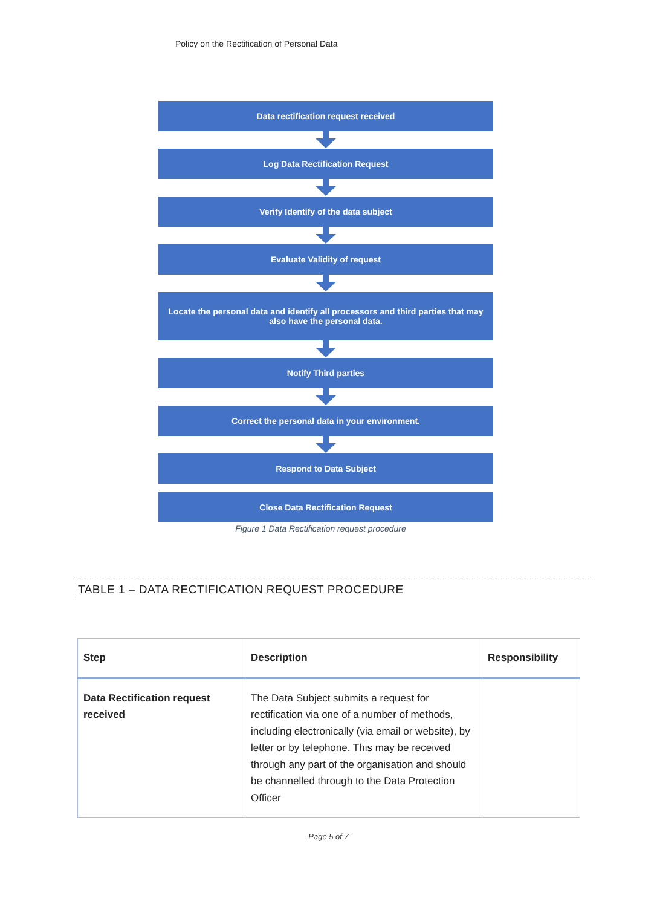Policy on the Rectification of Personal Data
Data rectification request received
Log Data Rectification Request
Verify Identify of the data subject
Evaluate Validity of request
Locate the personal data and identify all processors and third parties that may also have the personal data.
Notify Third parties
Correct the personal data in your environment.
Respond to Data Subject
Close Data Rectification Request
Figure 1 Data Rectification request procedure
TABLE 1 – DATA RECTIFICATION REQUEST PROCEDURE
| Step | Description | Responsibility |
| --- | --- | --- |
| Data Rectification request received | The Data Subject submits a request for rectification via one of a number of methods, including electronically (via email or website), by letter or by telephone. This may be received through any part of the organisation and should be channelled through to the Data Protection Officer | |
Page 5 of 7